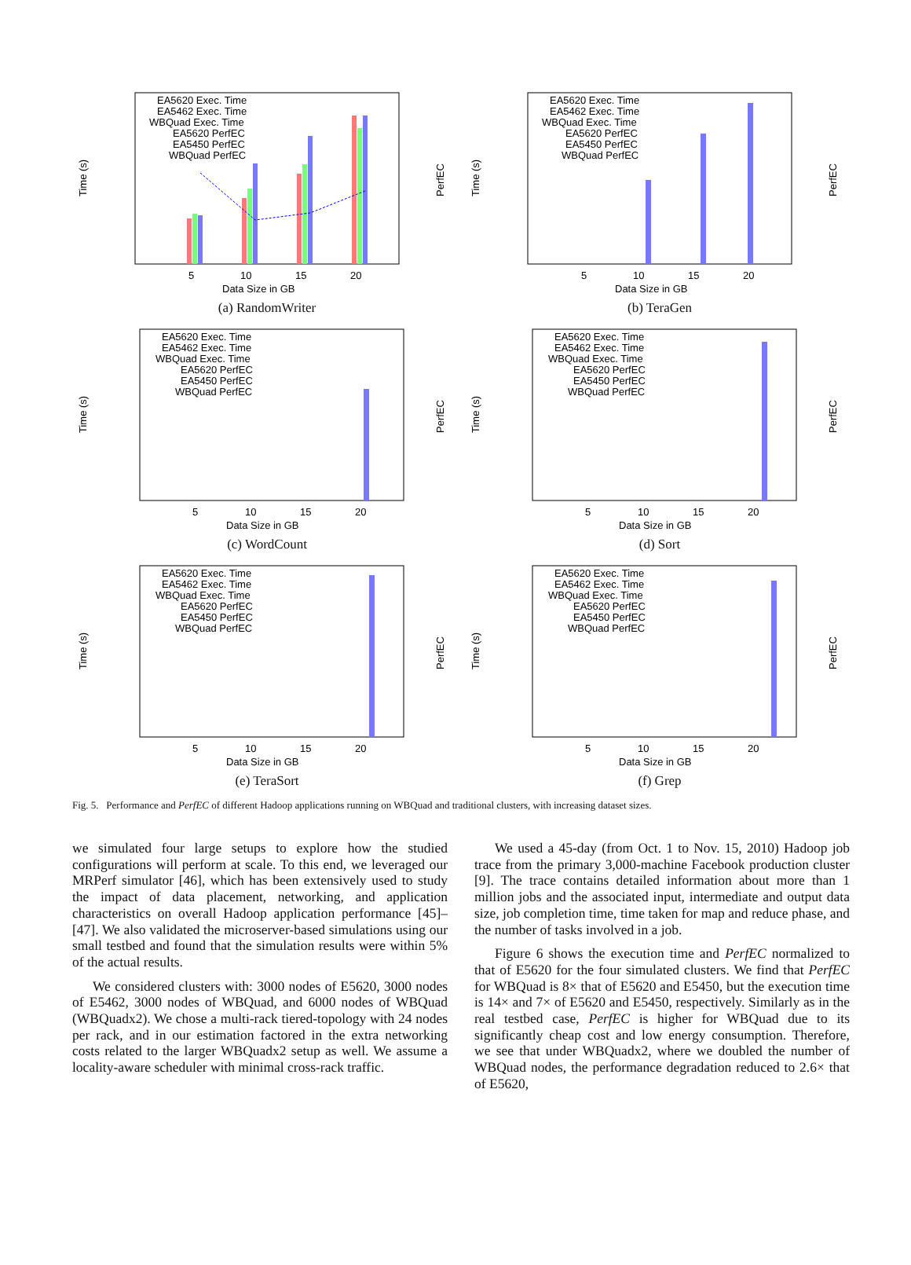Time (s)
PerfEC
EA5620 Exec. Time
EA5462 Exec. Time
WBQuad Exec. Time
EA5620 PerfEC
EA5450 PerfEC
WBQuad PerfEC
5
10
15
20
Data Size in GB
(a) RandomWriter
Time (s)
PerfEC
EA5620 Exec. Time
EA5462 Exec. Time
WBQuad Exec. Time
EA5620 PerfEC
EA5450 PerfEC
WBQuad PerfEC
5
10
15
20
Data Size in GB
(b) TeraGen
Time (s)
PerfEC
EA5620 Exec. Time
EA5462 Exec. Time
WBQuad Exec. Time
EA5620 PerfEC
EA5450 PerfEC
WBQuad PerfEC
5
10
15
20
Data Size in GB
(c) WordCount
Time (s)
PerfEC
EA5620 Exec. Time
EA5462 Exec. Time
WBQuad Exec. Time
EA5620 PerfEC
EA5450 PerfEC
WBQuad PerfEC
5
10
15
20
Data Size in GB
(d) Sort
Time (s)
PerfEC
EA5620 Exec. Time
EA5462 Exec. Time
WBQuad Exec. Time
EA5620 PerfEC
EA5450 PerfEC
WBQuad PerfEC
5
10
15
20
Data Size in GB
(e) TeraSort
Time (s)
PerfEC
EA5620 Exec. Time
EA5462 Exec. Time
WBQuad Exec. Time
EA5620 PerfEC
EA5450 PerfEC
WBQuad PerfEC
5
10
15
20
Data Size in GB
(f) Grep
Fig. 5. Performance and PerfEC of different Hadoop applications running on WBQuad and traditional clusters, with increasing dataset sizes.
we simulated four large setups to explore how the studied configurations will perform at scale. To this end, we leveraged our MRPerf simulator [46], which has been extensively used to study the impact of data placement, networking, and application characteristics on overall Hadoop application performance [45]–[47]. We also validated the microserver-based simulations using our small testbed and found that the simulation results were within 5% of the actual results.
We considered clusters with: 3000 nodes of E5620, 3000 nodes of E5462, 3000 nodes of WBQuad, and 6000 nodes of WBQuad (WBQuadx2). We chose a multi-rack tiered-topology with 24 nodes per rack, and in our estimation factored in the extra networking costs related to the larger WBQuadx2 setup as well. We assume a locality-aware scheduler with minimal cross-rack traffic.
We used a 45-day (from Oct. 1 to Nov. 15, 2010) Hadoop job trace from the primary 3,000-machine Facebook production cluster [9]. The trace contains detailed information about more than 1 million jobs and the associated input, intermediate and output data size, job completion time, time taken for map and reduce phase, and the number of tasks involved in a job.
Figure 6 shows the execution time and PerfEC normalized to that of E5620 for the four simulated clusters. We find that PerfEC for WBQuad is 8× that of E5620 and E5450, but the execution time is 14× and 7× of E5620 and E5450, respectively. Similarly as in the real testbed case, PerfEC is higher for WBQuad due to its significantly cheap cost and low energy consumption. Therefore, we see that under WBQuadx2, where we doubled the number of WBQuad nodes, the performance degradation reduced to 2.6× that of E5620,